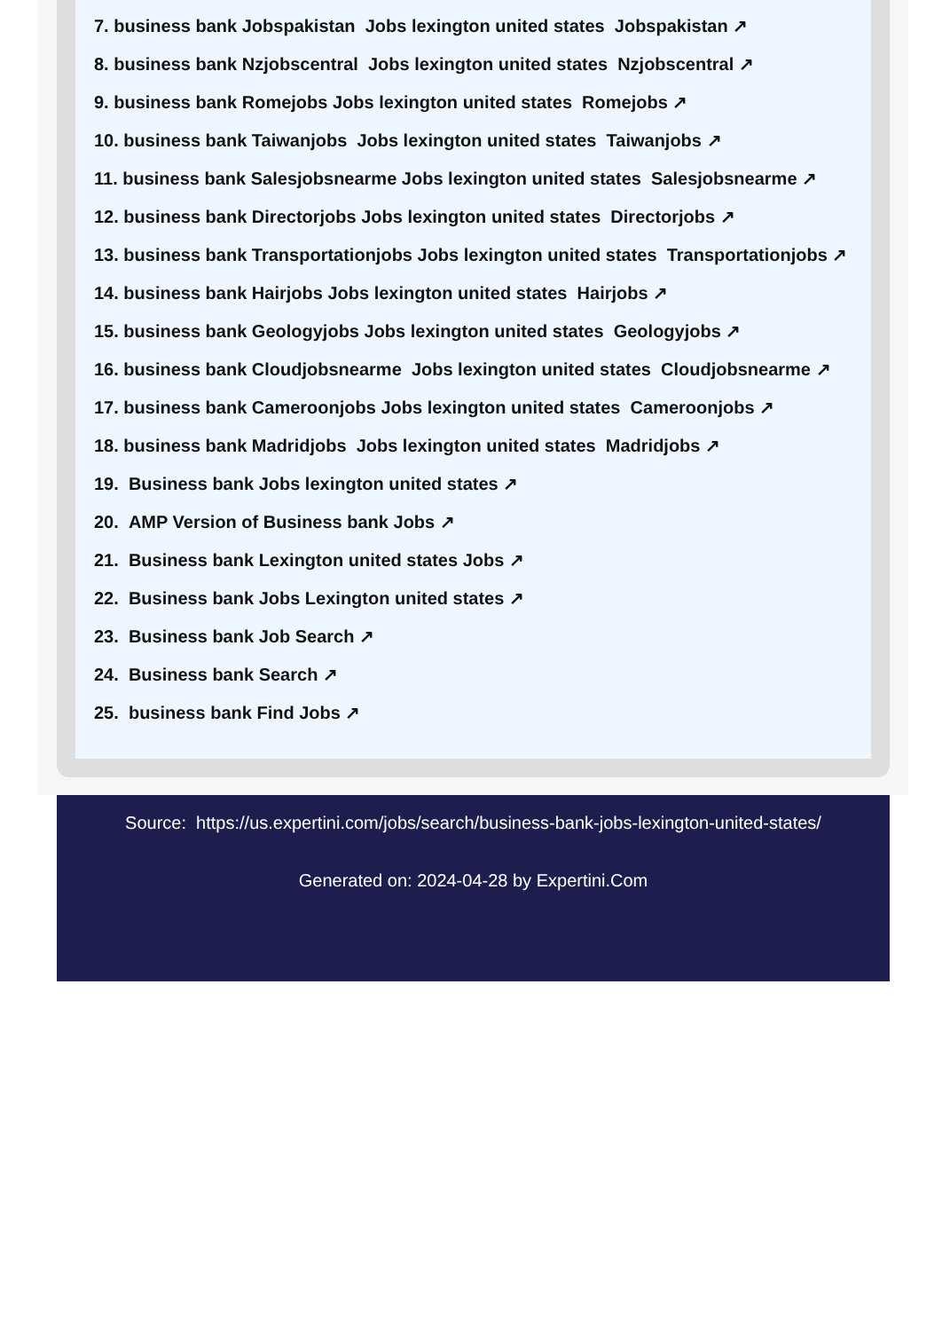7. business bank Jobspakistan Jobs lexington united states Jobspakistan ↗
8. business bank Nzjobscentral Jobs lexington united states Nzjobscentral ↗
9. business bank Romejobs Jobs lexington united states Romejobs ↗
10. business bank Taiwanjobs Jobs lexington united states Taiwanjobs ↗
11. business bank Salesjobsnearme Jobs lexington united states Salesjobsnearme ↗
12. business bank Directorjobs Jobs lexington united states Directorjobs ↗
13. business bank Transportationjobs Jobs lexington united states Transportationjobs ↗
14. business bank Hairjobs Jobs lexington united states Hairjobs ↗
15. business bank Geologyjobs Jobs lexington united states Geologyjobs ↗
16. business bank Cloudjobsnearme Jobs lexington united states Cloudjobsnearme ↗
17. business bank Cameroonjobs Jobs lexington united states Cameroonjobs ↗
18. business bank Madridjobs Jobs lexington united states Madridjobs ↗
19. Business bank Jobs lexington united states ↗
20. AMP Version of Business bank Jobs ↗
21. Business bank Lexington united states Jobs ↗
22. Business bank Jobs Lexington united states ↗
23. Business bank Job Search ↗
24. Business bank Search ↗
25. business bank Find Jobs ↗
Source: https://us.expertini.com/jobs/search/business-bank-jobs-lexington-united-states/
Generated on: 2024-04-28 by Expertini.Com